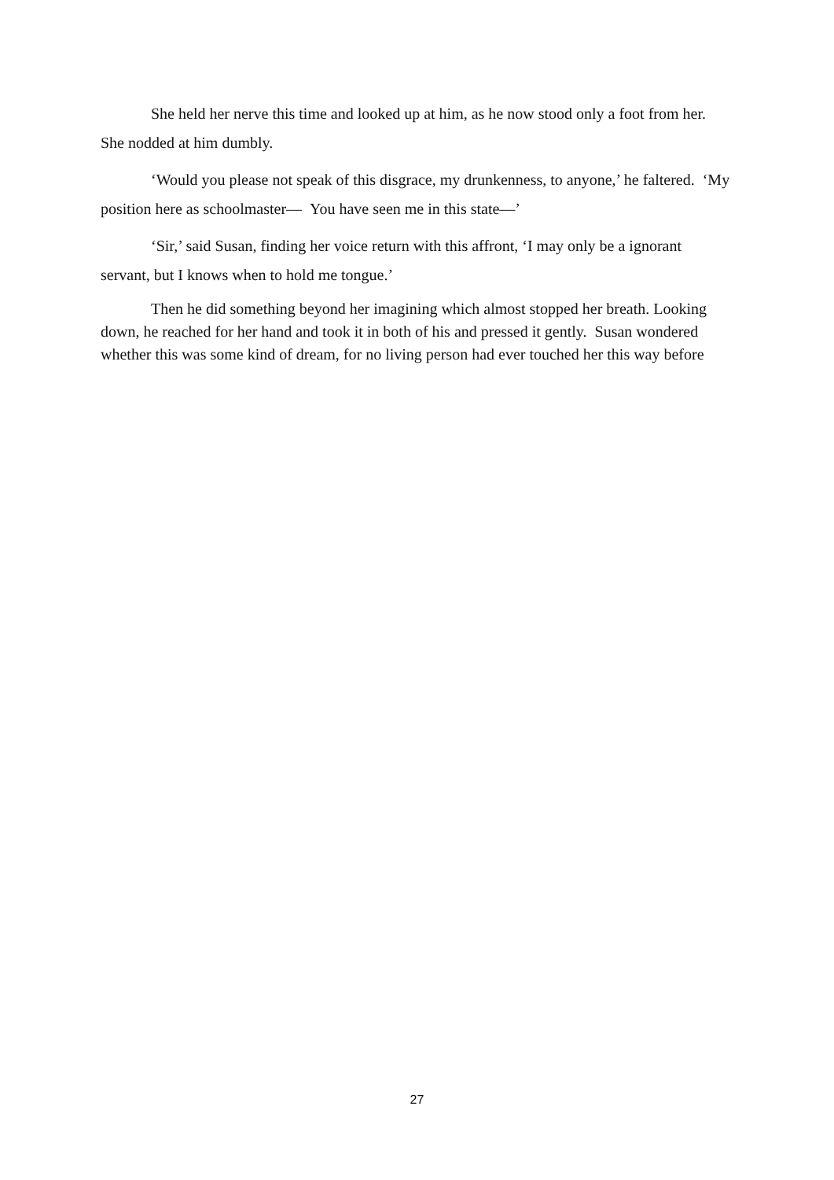She held her nerve this time and looked up at him, as he now stood only a foot from her. She nodded at him dumbly.
‘Would you please not speak of this disgrace, my drunkenness, to anyone,’ he faltered. ‘My position here as schoolmaster― You have seen me in this state―’
‘Sir,’ said Susan, finding her voice return with this affront, ‘I may only be a ignorant servant, but I knows when to hold me tongue.’
Then he did something beyond her imagining which almost stopped her breath. Looking down, he reached for her hand and took it in both of his and pressed it gently. Susan wondered whether this was some kind of dream, for no living person had ever touched her this way before
27